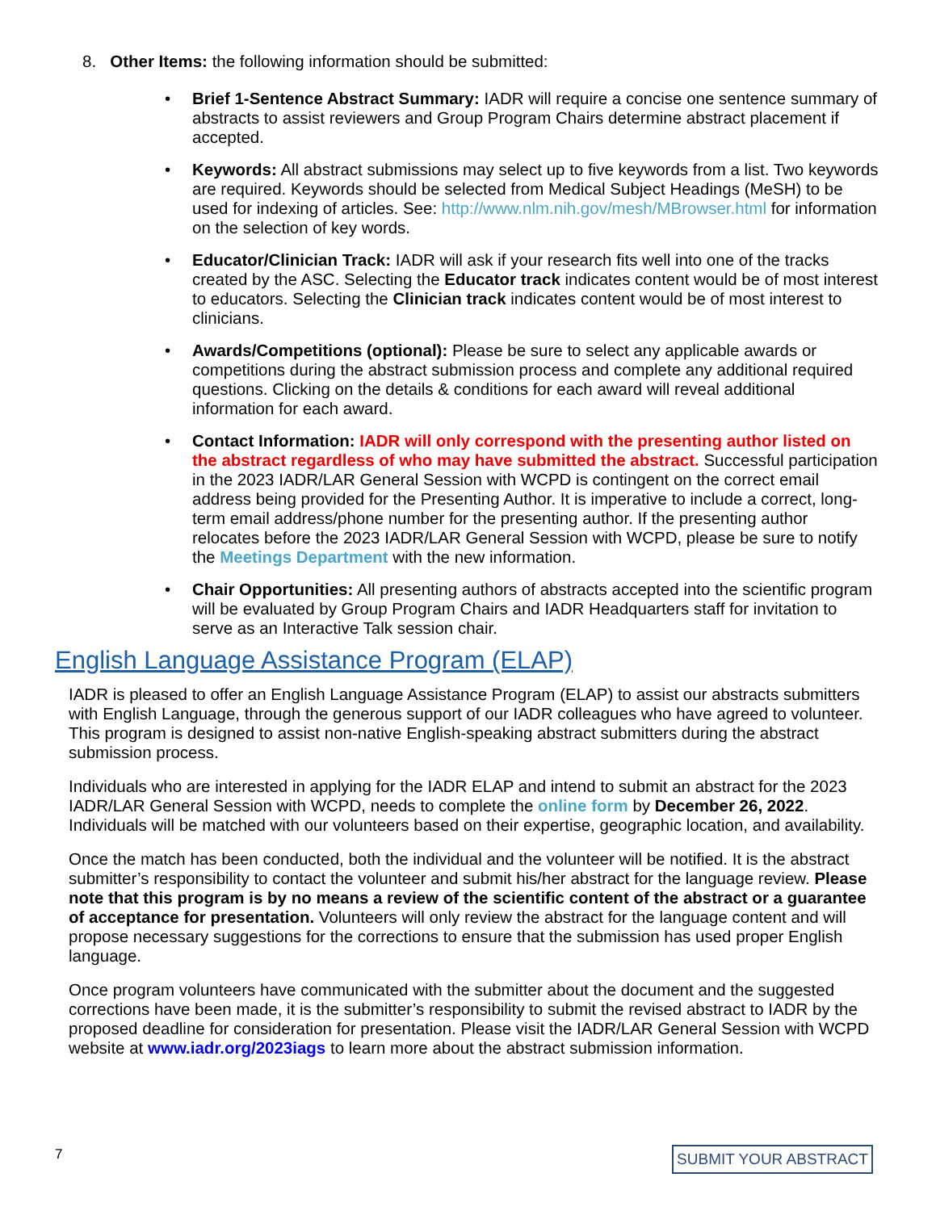8. Other Items: the following information should be submitted:
• Brief 1-Sentence Abstract Summary: IADR will require a concise one sentence summary of abstracts to assist reviewers and Group Program Chairs determine abstract placement if accepted.
• Keywords: All abstract submissions may select up to five keywords from a list. Two keywords are required. Keywords should be selected from Medical Subject Headings (MeSH) to be used for indexing of articles. See: http://www.nlm.nih.gov/mesh/MBrowser.html for information on the selection of key words.
• Educator/Clinician Track: IADR will ask if your research fits well into one of the tracks created by the ASC. Selecting the Educator track indicates content would be of most interest to educators. Selecting the Clinician track indicates content would be of most interest to clinicians.
• Awards/Competitions (optional): Please be sure to select any applicable awards or competitions during the abstract submission process and complete any additional required questions. Clicking on the details & conditions for each award will reveal additional information for each award.
• Contact Information: IADR will only correspond with the presenting author listed on the abstract regardless of who may have submitted the abstract. Successful participation in the 2023 IADR/LAR General Session with WCPD is contingent on the correct email address being provided for the Presenting Author. It is imperative to include a correct, long-term email address/phone number for the presenting author. If the presenting author relocates before the 2023 IADR/LAR General Session with WCPD, please be sure to notify the Meetings Department with the new information.
• Chair Opportunities: All presenting authors of abstracts accepted into the scientific program will be evaluated by Group Program Chairs and IADR Headquarters staff for invitation to serve as an Interactive Talk session chair.
English Language Assistance Program (ELAP)
IADR is pleased to offer an English Language Assistance Program (ELAP) to assist our abstracts submitters with English Language, through the generous support of our IADR colleagues who have agreed to volunteer. This program is designed to assist non-native English-speaking abstract submitters during the abstract submission process.
Individuals who are interested in applying for the IADR ELAP and intend to submit an abstract for the 2023 IADR/LAR General Session with WCPD, needs to complete the online form by December 26, 2022. Individuals will be matched with our volunteers based on their expertise, geographic location, and availability.
Once the match has been conducted, both the individual and the volunteer will be notified. It is the abstract submitter’s responsibility to contact the volunteer and submit his/her abstract for the language review. Please note that this program is by no means a review of the scientific content of the abstract or a guarantee of acceptance for presentation. Volunteers will only review the abstract for the language content and will propose necessary suggestions for the corrections to ensure that the submission has used proper English language.
Once program volunteers have communicated with the submitter about the document and the suggested corrections have been made, it is the submitter’s responsibility to submit the revised abstract to IADR by the proposed deadline for consideration for presentation. Please visit the IADR/LAR General Session with WCPD website at www.iadr.org/2023iags to learn more about the abstract submission information.
7 SUBMIT YOUR ABSTRACT